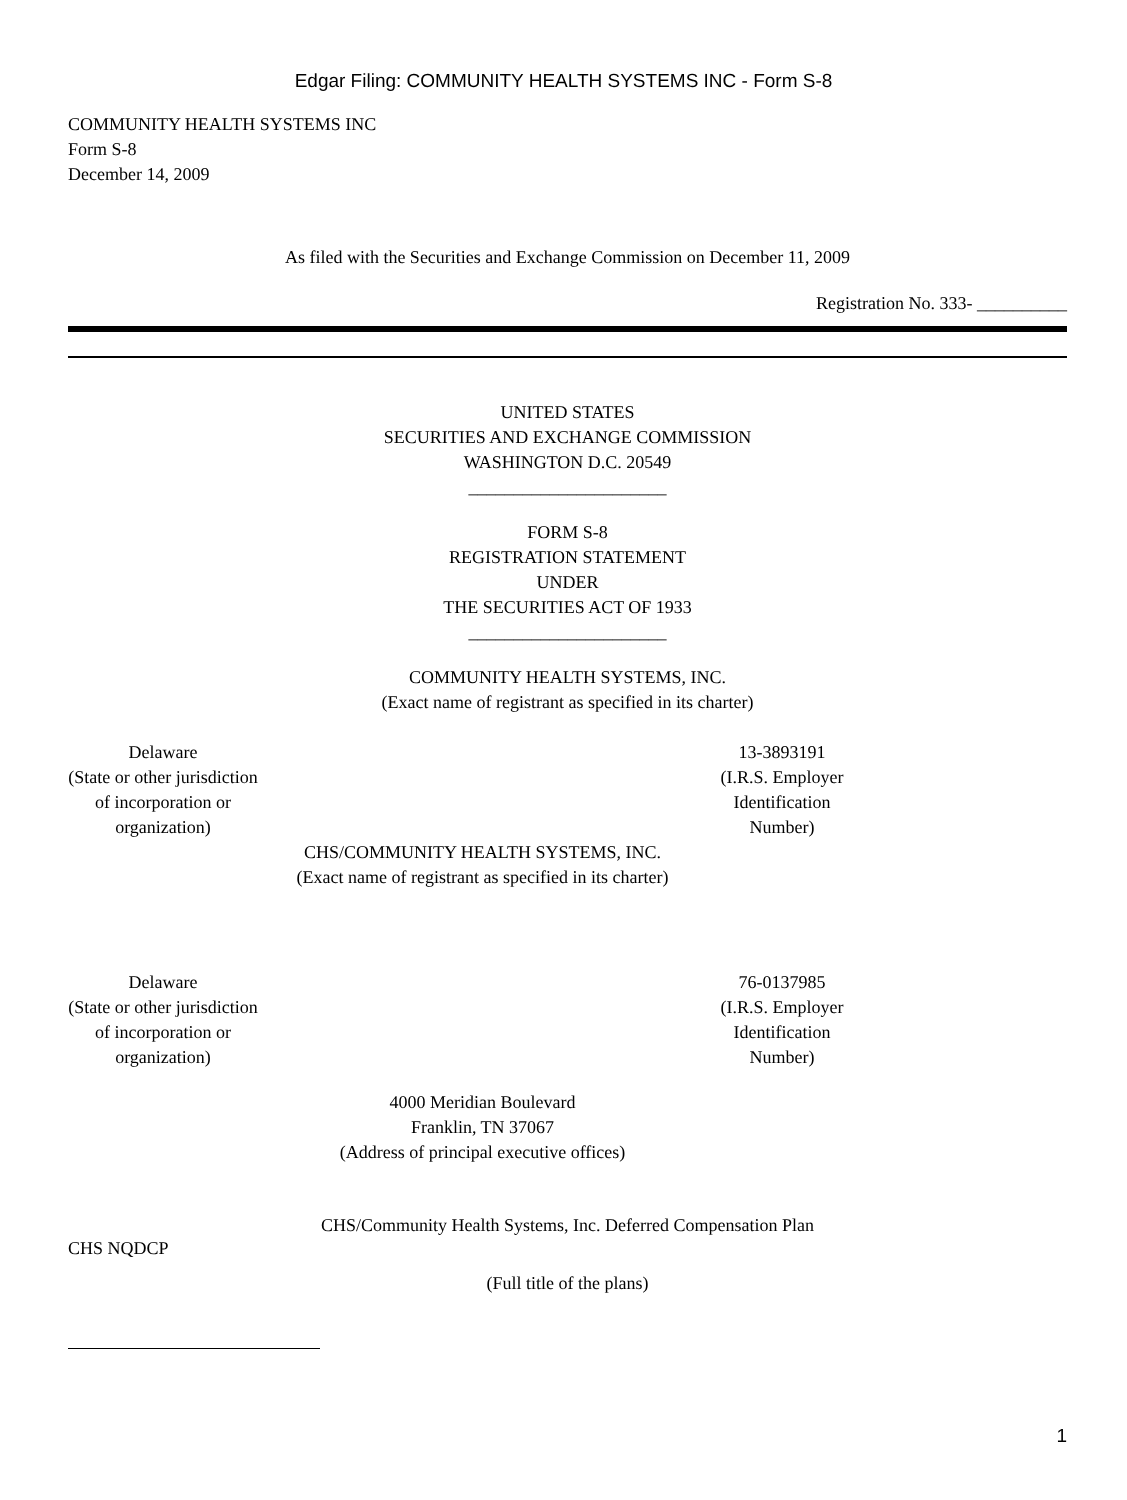Edgar Filing: COMMUNITY HEALTH SYSTEMS INC - Form S-8
COMMUNITY HEALTH SYSTEMS INC
Form S-8
December 14, 2009
As filed with the Securities and Exchange Commission on December 11, 2009
Registration No. 333- __________
UNITED STATES
SECURITIES AND EXCHANGE COMMISSION
WASHINGTON D.C. 20549
______________________
FORM S-8
REGISTRATION STATEMENT
UNDER
THE SECURITIES ACT OF 1933
______________________
COMMUNITY HEALTH SYSTEMS, INC.
(Exact name of registrant as specified in its charter)
Delaware
(State or other jurisdiction of incorporation or organization)
CHS/COMMUNITY HEALTH SYSTEMS, INC.
(Exact name of registrant as specified in its charter)
13-3893191
(I.R.S. Employer Identification Number)
Delaware
(State or other jurisdiction of incorporation or organization)
76-0137985
(I.R.S. Employer Identification Number)
4000 Meridian Boulevard
Franklin, TN 37067
(Address of principal executive offices)
CHS/Community Health Systems, Inc. Deferred Compensation Plan
CHS NQDCP
(Full title of the plans)
1